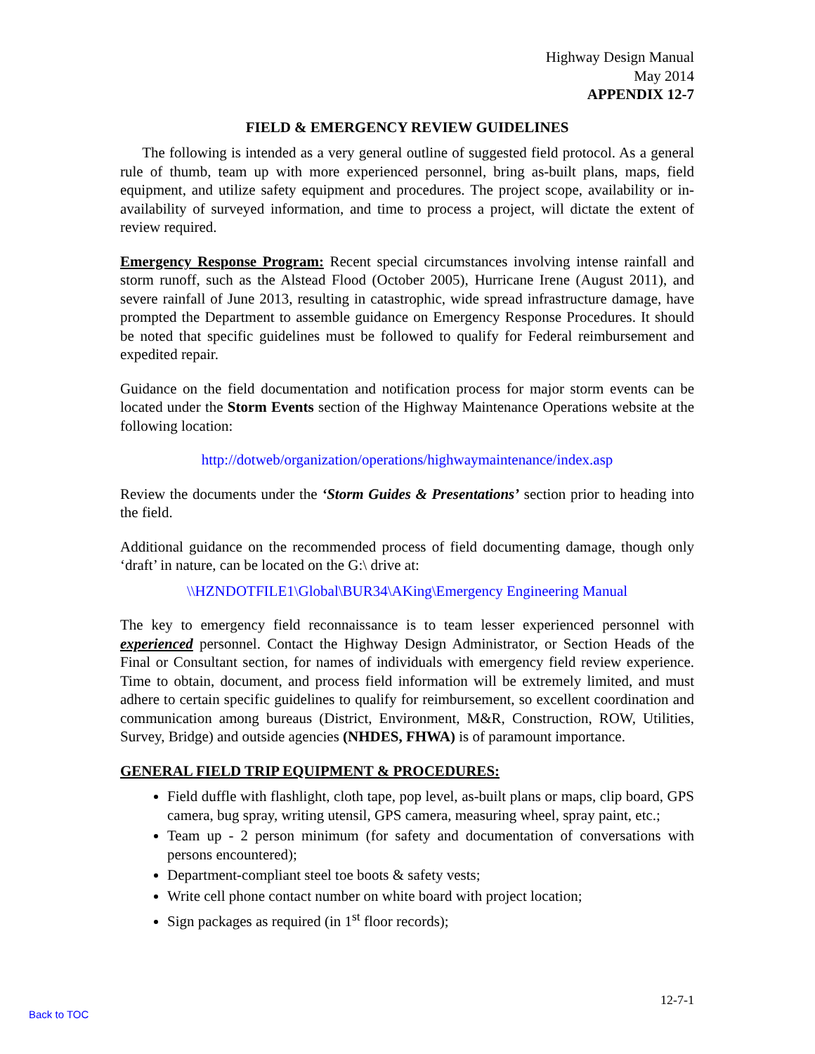Highway Design Manual
May 2014
APPENDIX 12-7
FIELD & EMERGENCY REVIEW GUIDELINES
The following is intended as a very general outline of suggested field protocol. As a general rule of thumb, team up with more experienced personnel, bring as-built plans, maps, field equipment, and utilize safety equipment and procedures. The project scope, availability or in-availability of surveyed information, and time to process a project, will dictate the extent of review required.
Emergency Response Program: Recent special circumstances involving intense rainfall and storm runoff, such as the Alstead Flood (October 2005), Hurricane Irene (August 2011), and severe rainfall of June 2013, resulting in catastrophic, wide spread infrastructure damage, have prompted the Department to assemble guidance on Emergency Response Procedures. It should be noted that specific guidelines must be followed to qualify for Federal reimbursement and expedited repair.
Guidance on the field documentation and notification process for major storm events can be located under the Storm Events section of the Highway Maintenance Operations website at the following location:
http://dotweb/organization/operations/highwaymaintenance/index.asp
Review the documents under the ‘Storm Guides & Presentations’ section prior to heading into the field.
Additional guidance on the recommended process of field documenting damage, though only ‘draft’ in nature, can be located on the G:\ drive at:
\\HZNDOTFILE1\Global\BUR34\AKing\Emergency Engineering Manual
The key to emergency field reconnaissance is to team lesser experienced personnel with experienced personnel. Contact the Highway Design Administrator, or Section Heads of the Final or Consultant section, for names of individuals with emergency field review experience. Time to obtain, document, and process field information will be extremely limited, and must adhere to certain specific guidelines to qualify for reimbursement, so excellent coordination and communication among bureaus (District, Environment, M&R, Construction, ROW, Utilities, Survey, Bridge) and outside agencies (NHDES, FHWA) is of paramount importance.
GENERAL FIELD TRIP EQUIPMENT & PROCEDURES:
Field duffle with flashlight, cloth tape, pop level, as-built plans or maps, clip board, GPS camera, bug spray, writing utensil, GPS camera, measuring wheel, spray paint, etc.;
Team up - 2 person minimum (for safety and documentation of conversations with persons encountered);
Department-compliant steel toe boots & safety vests;
Write cell phone contact number on white board with project location;
Sign packages as required (in 1<sup>st</sup> floor records);
12-7-1
Back to TOC